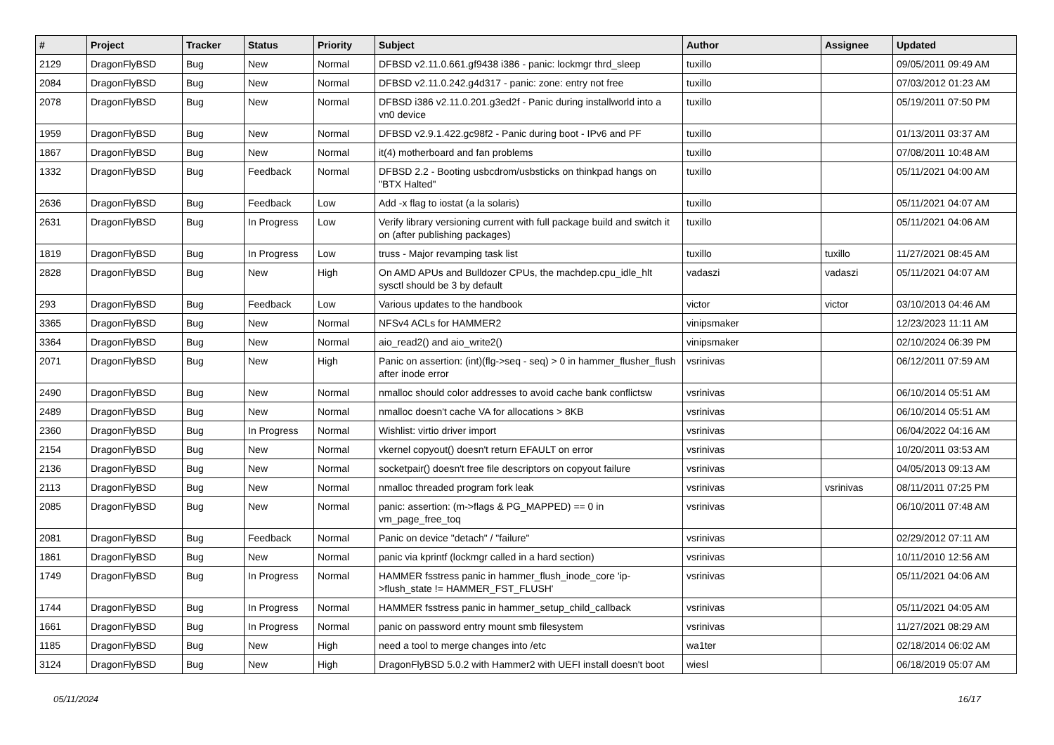| # | Project | Tracker | Status | Priority | Subject | Author | Assignee | Updated |
| --- | --- | --- | --- | --- | --- | --- | --- | --- |
| 2129 | DragonFlyBSD | Bug | New | Normal | DFBSD v2.11.0.661.gf9438 i386 - panic: lockmgr thrd_sleep | tuxillo | | 09/05/2011 09:49 AM |
| 2084 | DragonFlyBSD | Bug | New | Normal | DFBSD v2.11.0.242.g4d317 - panic: zone: entry not free | tuxillo | | 07/03/2012 01:23 AM |
| 2078 | DragonFlyBSD | Bug | New | Normal | DFBSD i386 v2.11.0.201.g3ed2f - Panic during installworld into a vn0 device | tuxillo | | 05/19/2011 07:50 PM |
| 1959 | DragonFlyBSD | Bug | New | Normal | DFBSD v2.9.1.422.gc98f2 - Panic during boot - IPv6 and PF | tuxillo | | 01/13/2011 03:37 AM |
| 1867 | DragonFlyBSD | Bug | New | Normal | it(4) motherboard and fan problems | tuxillo | | 07/08/2011 10:48 AM |
| 1332 | DragonFlyBSD | Bug | Feedback | Normal | DFBSD 2.2 - Booting usbcdrom/usbsticks on thinkpad hangs on "BTX Halted" | tuxillo | | 05/11/2021 04:00 AM |
| 2636 | DragonFlyBSD | Bug | Feedback | Low | Add -x flag to iostat (a la solaris) | tuxillo | | 05/11/2021 04:07 AM |
| 2631 | DragonFlyBSD | Bug | In Progress | Low | Verify library versioning current with full package build and switch it on (after publishing packages) | tuxillo | | 05/11/2021 04:06 AM |
| 1819 | DragonFlyBSD | Bug | In Progress | Low | truss - Major revamping task list | tuxillo | tuxillo | 11/27/2021 08:45 AM |
| 2828 | DragonFlyBSD | Bug | New | High | On AMD APUs and Bulldozer CPUs, the machdep.cpu_idle_hlt sysctl should be 3 by default | vadaszi | vadaszi | 05/11/2021 04:07 AM |
| 293 | DragonFlyBSD | Bug | Feedback | Low | Various updates to the handbook | victor | victor | 03/10/2013 04:46 AM |
| 3365 | DragonFlyBSD | Bug | New | Normal | NFSv4 ACLs for HAMMER2 | vinipsmaker | | 12/23/2023 11:11 AM |
| 3364 | DragonFlyBSD | Bug | New | Normal | aio_read2() and aio_write2() | vinipsmaker | | 02/10/2024 06:39 PM |
| 2071 | DragonFlyBSD | Bug | New | High | Panic on assertion: (int)(flg->seq - seq) > 0 in hammer_flusher_flush after inode error | vsrinivas | | 06/12/2011 07:59 AM |
| 2490 | DragonFlyBSD | Bug | New | Normal | nmalloc should color addresses to avoid cache bank conflictsw | vsrinivas | | 06/10/2014 05:51 AM |
| 2489 | DragonFlyBSD | Bug | New | Normal | nmalloc doesn't cache VA for allocations > 8KB | vsrinivas | | 06/10/2014 05:51 AM |
| 2360 | DragonFlyBSD | Bug | In Progress | Normal | Wishlist: virtio driver import | vsrinivas | | 06/04/2022 04:16 AM |
| 2154 | DragonFlyBSD | Bug | New | Normal | vkernel copyout() doesn't return EFAULT on error | vsrinivas | | 10/20/2011 03:53 AM |
| 2136 | DragonFlyBSD | Bug | New | Normal | socketpair() doesn't free file descriptors on copyout failure | vsrinivas | | 04/05/2013 09:13 AM |
| 2113 | DragonFlyBSD | Bug | New | Normal | nmalloc threaded program fork leak | vsrinivas | vsrinivas | 08/11/2011 07:25 PM |
| 2085 | DragonFlyBSD | Bug | New | Normal | panic: assertion: (m->flags & PG_MAPPED) == 0 in vm_page_free_toq | vsrinivas | | 06/10/2011 07:48 AM |
| 2081 | DragonFlyBSD | Bug | Feedback | Normal | Panic on device "detach" / "failure" | vsrinivas | | 02/29/2012 07:11 AM |
| 1861 | DragonFlyBSD | Bug | New | Normal | panic via kprintf (lockmgr called in a hard section) | vsrinivas | | 10/11/2010 12:56 AM |
| 1749 | DragonFlyBSD | Bug | In Progress | Normal | HAMMER fsstress panic in hammer_flush_inode_core 'ip->flush_state != HAMMER_FST_FLUSH' | vsrinivas | | 05/11/2021 04:06 AM |
| 1744 | DragonFlyBSD | Bug | In Progress | Normal | HAMMER fsstress panic in hammer_setup_child_callback | vsrinivas | | 05/11/2021 04:05 AM |
| 1661 | DragonFlyBSD | Bug | In Progress | Normal | panic on password entry mount smb filesystem | vsrinivas | | 11/27/2021 08:29 AM |
| 1185 | DragonFlyBSD | Bug | New | High | need a tool to merge changes into /etc | wa1ter | | 02/18/2014 06:02 AM |
| 3124 | DragonFlyBSD | Bug | New | High | DragonFlyBSD 5.0.2 with Hammer2 with UEFI install doesn't boot | wiesl | | 06/18/2019 05:07 AM |
05/11/2024 16/17